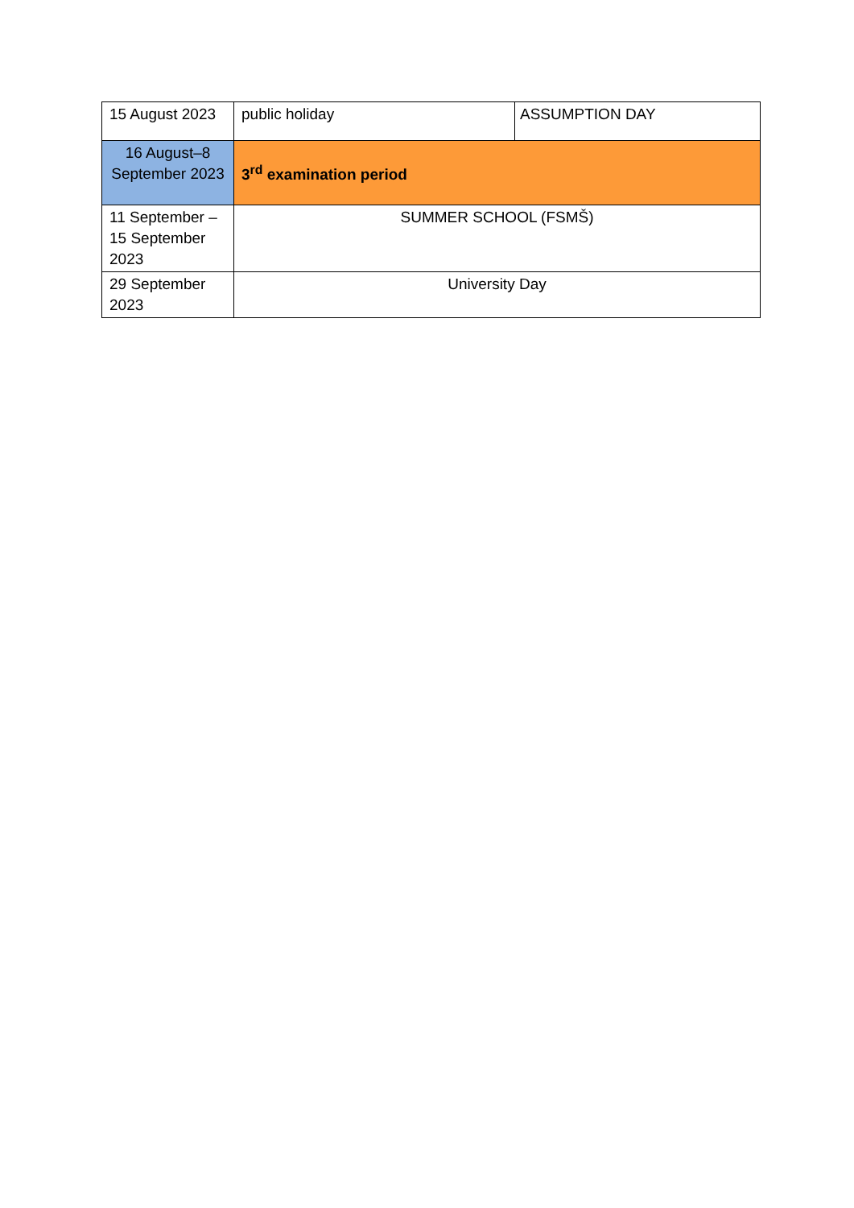| 15 August 2023 | public holiday | ASSUMPTION DAY |
| 16 August–8 September 2023 | 3<sup>rd</sup> examination period | |
| 11 September – 15 September 2023 | SUMMER SCHOOL (FSMŠ) | |
| 29 September 2023 | University Day | |